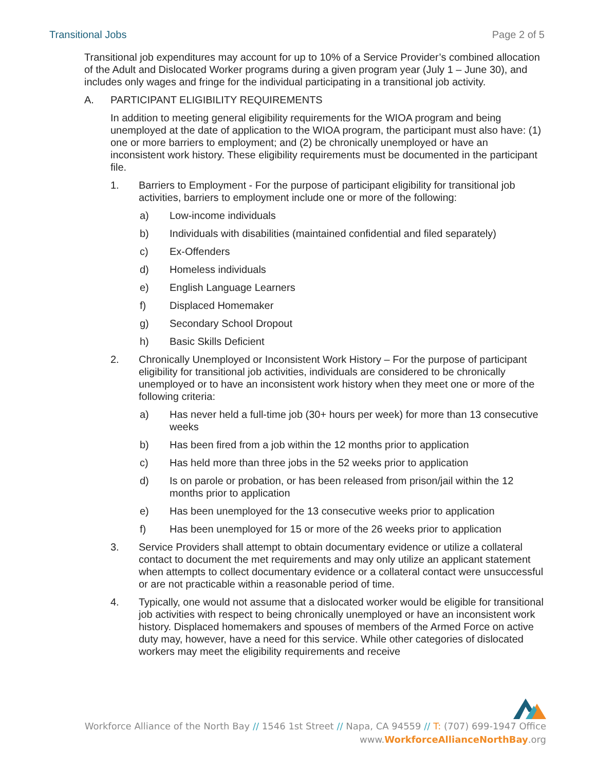Transitional Jobs Page 2 of 5
Transitional job expenditures may account for up to 10% of a Service Provider’s combined allocation of the Adult and Dislocated Worker programs during a given program year (July 1 – June 30), and includes only wages and fringe for the individual participating in a transitional job activity.
A. PARTICIPANT ELIGIBILITY REQUIREMENTS
In addition to meeting general eligibility requirements for the WIOA program and being unemployed at the date of application to the WIOA program, the participant must also have: (1) one or more barriers to employment; and (2) be chronically unemployed or have an inconsistent work history. These eligibility requirements must be documented in the participant file.
1. Barriers to Employment - For the purpose of participant eligibility for transitional job activities, barriers to employment include one or more of the following:
a) Low-income individuals
b) Individuals with disabilities (maintained confidential and filed separately)
c) Ex-Offenders
d) Homeless individuals
e) English Language Learners
f) Displaced Homemaker
g) Secondary School Dropout
h) Basic Skills Deficient
2. Chronically Unemployed or Inconsistent Work History – For the purpose of participant eligibility for transitional job activities, individuals are considered to be chronically unemployed or to have an inconsistent work history when they meet one or more of the following criteria:
a) Has never held a full-time job (30+ hours per week) for more than 13 consecutive weeks
b) Has been fired from a job within the 12 months prior to application
c) Has held more than three jobs in the 52 weeks prior to application
d) Is on parole or probation, or has been released from prison/jail within the 12 months prior to application
e) Has been unemployed for the 13 consecutive weeks prior to application
f) Has been unemployed for 15 or more of the 26 weeks prior to application
3. Service Providers shall attempt to obtain documentary evidence or utilize a collateral contact to document the met requirements and may only utilize an applicant statement when attempts to collect documentary evidence or a collateral contact were unsuccessful or are not practicable within a reasonable period of time.
4. Typically, one would not assume that a dislocated worker would be eligible for transitional job activities with respect to being chronically unemployed or have an inconsistent work history. Displaced homemakers and spouses of members of the Armed Force on active duty may, however, have a need for this service. While other categories of dislocated workers may meet the eligibility requirements and receive
Workforce Alliance of the North Bay // 1546 1st Street // Napa, CA 94559 // T: (707) 699-1947 Office
www.WorkforceAllianceNorthBay.org